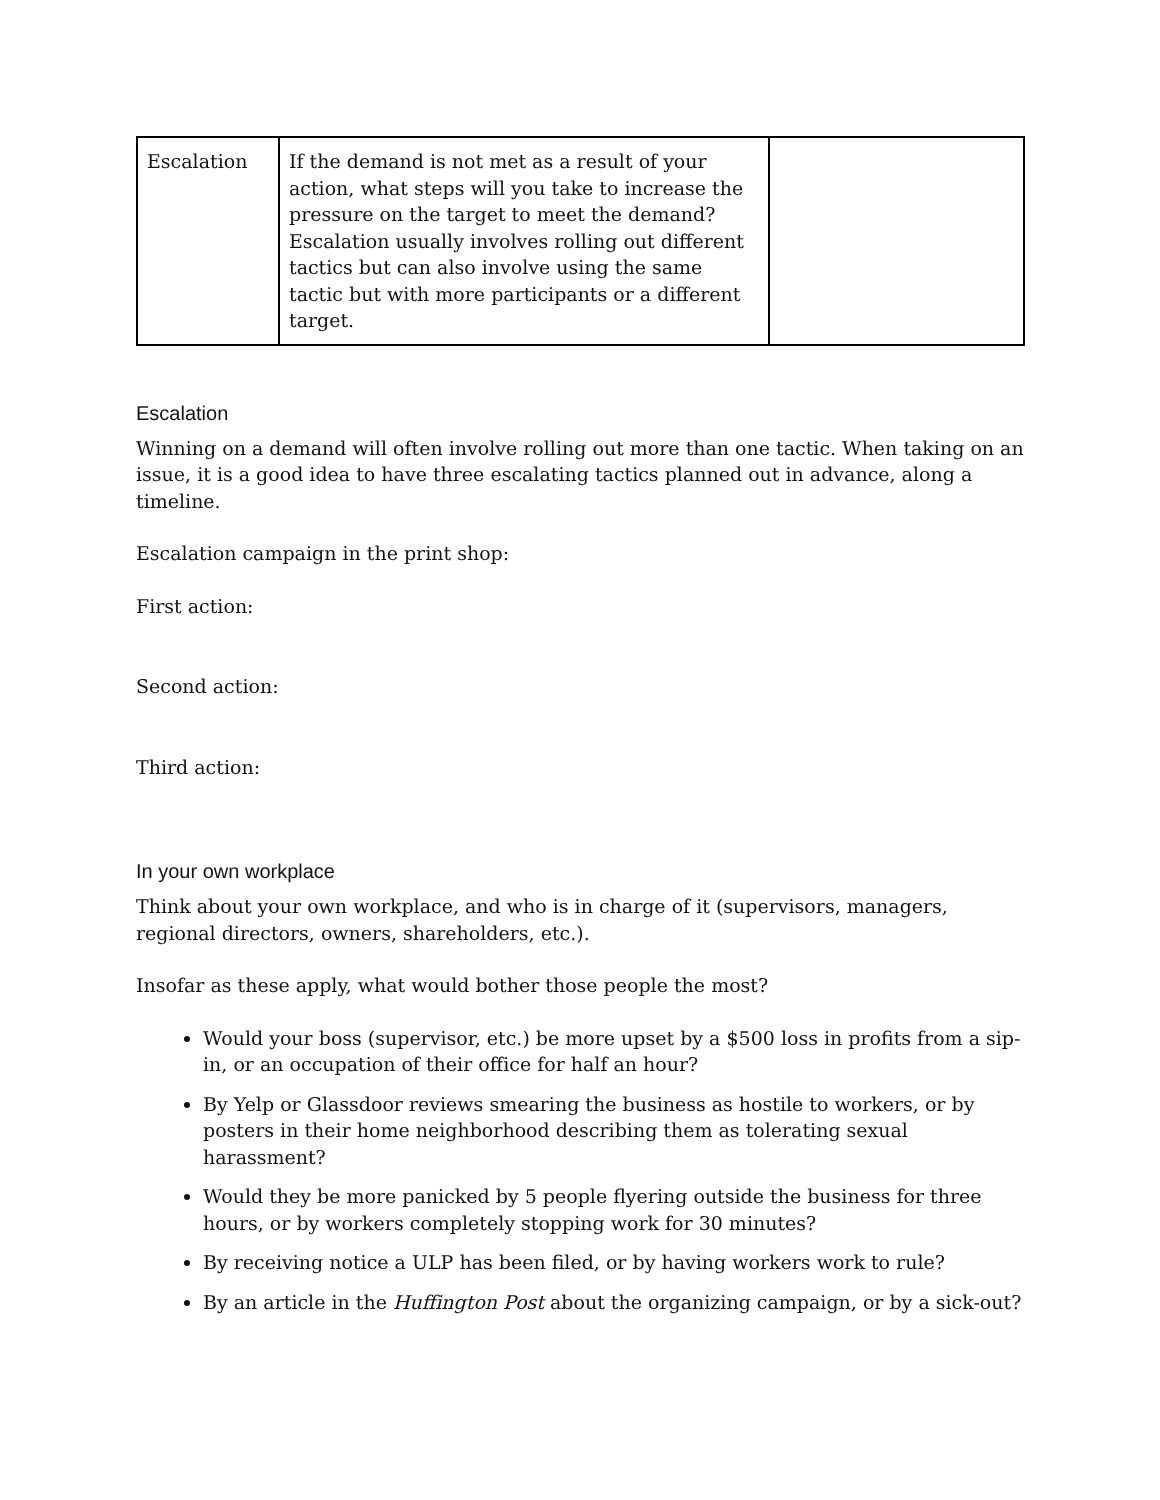| Escalation | If the demand is not met as a result of your action, what steps will you take to increase the pressure on the target to meet the demand? Escalation usually involves rolling out different tactics but can also involve using the same tactic but with more participants or a different target. | |
Escalation
Winning on a demand will often involve rolling out more than one tactic. When taking on an issue, it is a good idea to have three escalating tactics planned out in advance, along a timeline.
Escalation campaign in the print shop:
First action:
Second action:
Third action:
In your own workplace
Think about your own workplace, and who is in charge of it (supervisors, managers, regional directors, owners, shareholders, etc.).
Insofar as these apply, what would bother those people the most?
Would your boss (supervisor, etc.) be more upset by a $500 loss in profits from a sip-in, or an occupation of their office for half an hour?
By Yelp or Glassdoor reviews smearing the business as hostile to workers, or by posters in their home neighborhood describing them as tolerating sexual harassment?
Would they be more panicked by 5 people flyering outside the business for three hours, or by workers completely stopping work for 30 minutes?
By receiving notice a ULP has been filed, or by having workers work to rule?
By an article in the Huffington Post about the organizing campaign, or by a sick-out?